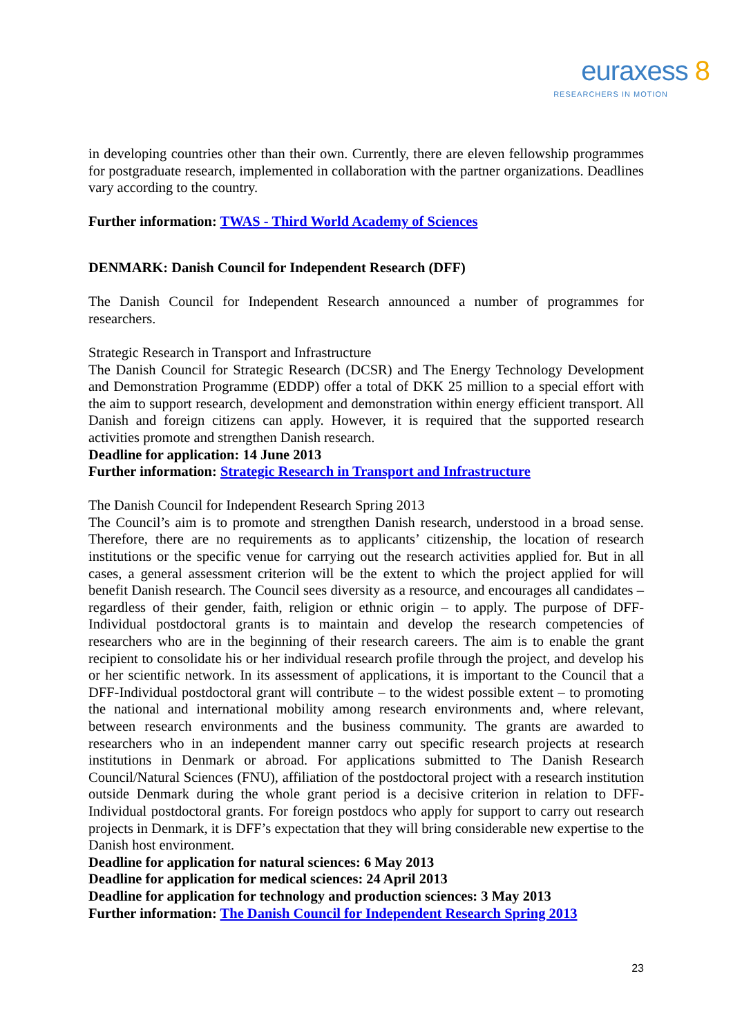euraxess 8
RESEARCHERS IN MOTION
in developing countries other than their own. Currently, there are eleven fellowship programmes for postgraduate research, implemented in collaboration with the partner organizations. Deadlines vary according to the country.
Further information: TWAS - Third World Academy of Sciences
DENMARK: Danish Council for Independent Research (DFF)
The Danish Council for Independent Research announced a number of programmes for researchers.
Strategic Research in Transport and Infrastructure
The Danish Council for Strategic Research (DCSR) and The Energy Technology Development and Demonstration Programme (EDDP) offer a total of DKK 25 million to a special effort with the aim to support research, development and demonstration within energy efficient transport. All Danish and foreign citizens can apply. However, it is required that the supported research activities promote and strengthen Danish research.
Deadline for application: 14 June 2013
Further information: Strategic Research in Transport and Infrastructure
The Danish Council for Independent Research Spring 2013
The Council’s aim is to promote and strengthen Danish research, understood in a broad sense. Therefore, there are no requirements as to applicants’ citizenship, the location of research institutions or the specific venue for carrying out the research activities applied for. But in all cases, a general assessment criterion will be the extent to which the project applied for will benefit Danish research. The Council sees diversity as a resource, and encourages all candidates – regardless of their gender, faith, religion or ethnic origin – to apply. The purpose of DFF-Individual postdoctoral grants is to maintain and develop the research competencies of researchers who are in the beginning of their research careers. The aim is to enable the grant recipient to consolidate his or her individual research profile through the project, and develop his or her scientific network. In its assessment of applications, it is important to the Council that a DFF-Individual postdoctoral grant will contribute – to the widest possible extent – to promoting the national and international mobility among research environments and, where relevant, between research environments and the business community. The grants are awarded to researchers who in an independent manner carry out specific research projects at research institutions in Denmark or abroad. For applications submitted to The Danish Research Council/Natural Sciences (FNU), affiliation of the postdoctoral project with a research institution outside Denmark during the whole grant period is a decisive criterion in relation to DFF-Individual postdoctoral grants. For foreign postdocs who apply for support to carry out research projects in Denmark, it is DFF’s expectation that they will bring considerable new expertise to the Danish host environment.
Deadline for application for natural sciences: 6 May 2013
Deadline for application for medical sciences: 24 April 2013
Deadline for application for technology and production sciences: 3 May 2013
Further information: The Danish Council for Independent Research Spring 2013
23